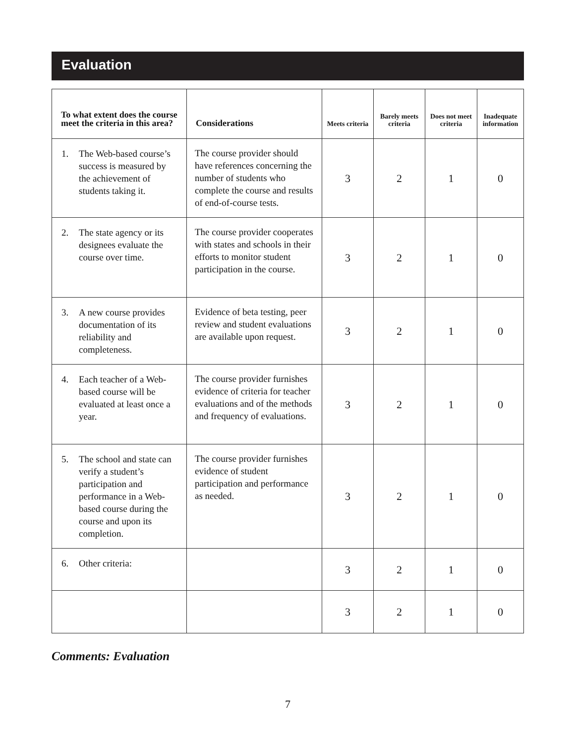Evaluation
| To what extent does the course meet the criteria in this area? | Considerations | Meets criteria | Barely meets criteria | Does not meet criteria | Inadequate information |
| --- | --- | --- | --- | --- | --- |
| 1. The Web-based course’s success is measured by the achievement of students taking it. | The course provider should have references concerning the number of students who complete the course and results of end-of-course tests. | 3 | 2 | 1 | 0 |
| 2. The state agency or its designees evaluate the course over time. | The course provider cooperates with states and schools in their efforts to monitor student participation in the course. | 3 | 2 | 1 | 0 |
| 3. A new course provides documentation of its reliability and completeness. | Evidence of beta testing, peer review and student evaluations are available upon request. | 3 | 2 | 1 | 0 |
| 4. Each teacher of a Web-based course will be evaluated at least once a year. | The course provider furnishes evidence of criteria for teacher evaluations and of the methods and frequency of evaluations. | 3 | 2 | 1 | 0 |
| 5. The school and state can verify a student’s participation and performance in a Web-based course during the course and upon its completion. | The course provider furnishes evidence of student participation and performance as needed. | 3 | 2 | 1 | 0 |
| 6. Other criteria: | | 3 | 2 | 1 | 0 |
| | | 3 | 2 | 1 | 0 |
Comments: Evaluation
7